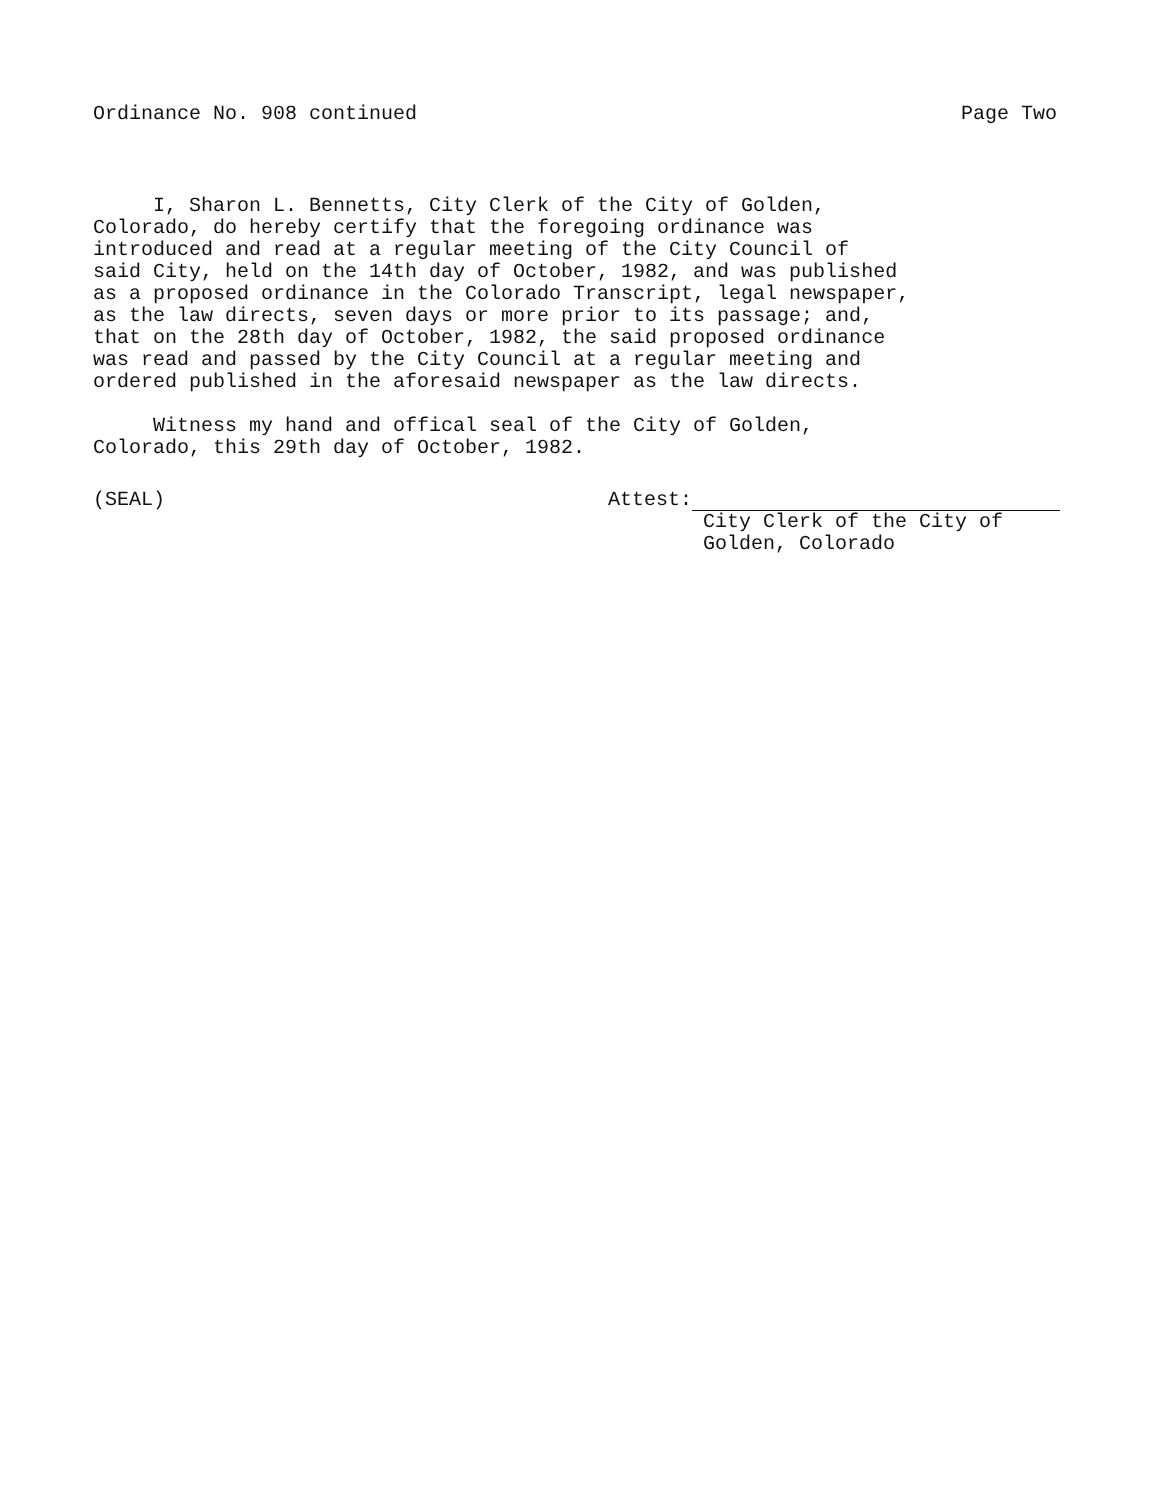Ordinance No. 908 continued Page Two
I, Sharon L. Bennetts, City Clerk of the City of Golden, Colorado, do hereby certify that the foregoing ordinance was introduced and read at a regular meeting of the City Council of said City, held on the 14th day of October, 1982, and was published as a proposed ordinance in the Colorado Transcript, legal newspaper, as the law directs, seven days or more prior to its passage; and, that on the 28th day of October, 1982, the said proposed ordinance was read and passed by the City Council at a regular meeting and ordered published in the aforesaid newspaper as the law directs.
Witness my hand and offical seal of the City of Golden, Colorado, this 29th day of October, 1982.
(SEAL) Attest:
City Clerk of the City of
Golden, Colorado